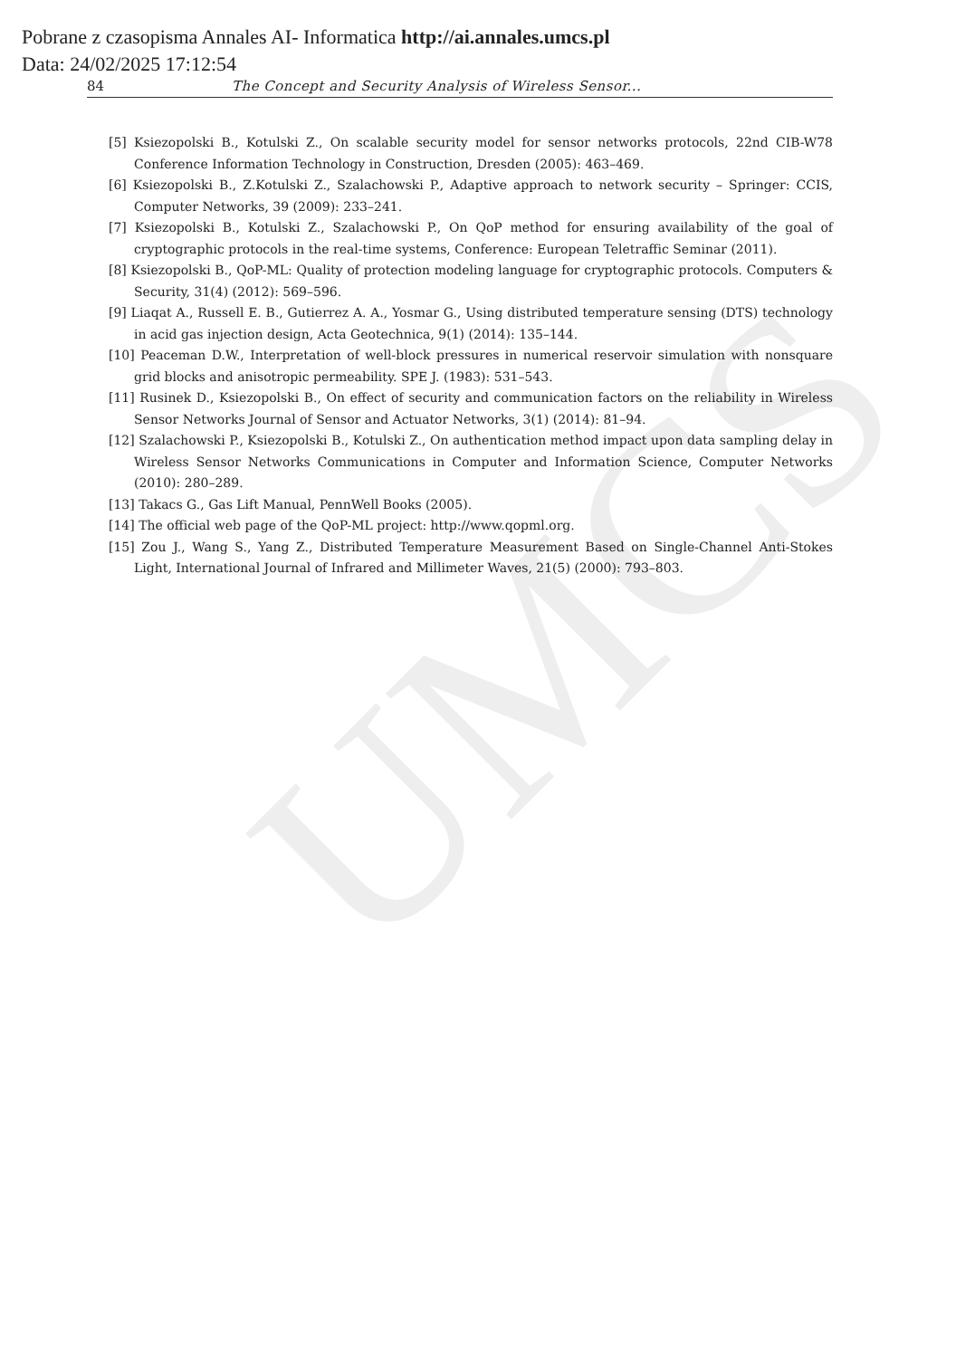UMCS
Pobrane z czasopisma Annales AI- Informatica http://ai.annales.umcs.pl
Data: 24/02/2025 17:12:54
84 The Concept and Security Analysis of Wireless Sensor...
[5] Ksiezopolski B., Kotulski Z., On scalable security model for sensor networks protocols, 22nd CIB-W78 Conference Information Technology in Construction, Dresden (2005): 463–469.
[6] Ksiezopolski B., Z.Kotulski Z., Szalachowski P., Adaptive approach to network security – Springer: CCIS, Computer Networks, 39 (2009): 233–241.
[7] Ksiezopolski B., Kotulski Z., Szalachowski P., On QoP method for ensuring availability of the goal of cryptographic protocols in the real-time systems, Conference: European Teletraffic Seminar (2011).
[8] Ksiezopolski B., QoP-ML: Quality of protection modeling language for cryptographic protocols. Computers & Security, 31(4) (2012): 569–596.
[9] Liaqat A., Russell E. B., Gutierrez A. A., Yosmar G., Using distributed temperature sensing (DTS) technology in acid gas injection design, Acta Geotechnica, 9(1) (2014): 135–144.
[10] Peaceman D.W., Interpretation of well-block pressures in numerical reservoir simulation with nonsquare grid blocks and anisotropic permeability. SPE J. (1983): 531–543.
[11] Rusinek D., Ksiezopolski B., On effect of security and communication factors on the reliability in Wireless Sensor Networks Journal of Sensor and Actuator Networks, 3(1) (2014): 81–94.
[12] Szalachowski P., Ksiezopolski B., Kotulski Z., On authentication method impact upon data sampling delay in Wireless Sensor Networks Communications in Computer and Information Science, Computer Networks (2010): 280–289.
[13] Takacs G., Gas Lift Manual, PennWell Books (2005).
[14] The official web page of the QoP-ML project: http://www.qopml.org.
[15] Zou J., Wang S., Yang Z., Distributed Temperature Measurement Based on Single-Channel Anti-Stokes Light, International Journal of Infrared and Millimeter Waves, 21(5) (2000): 793–803.